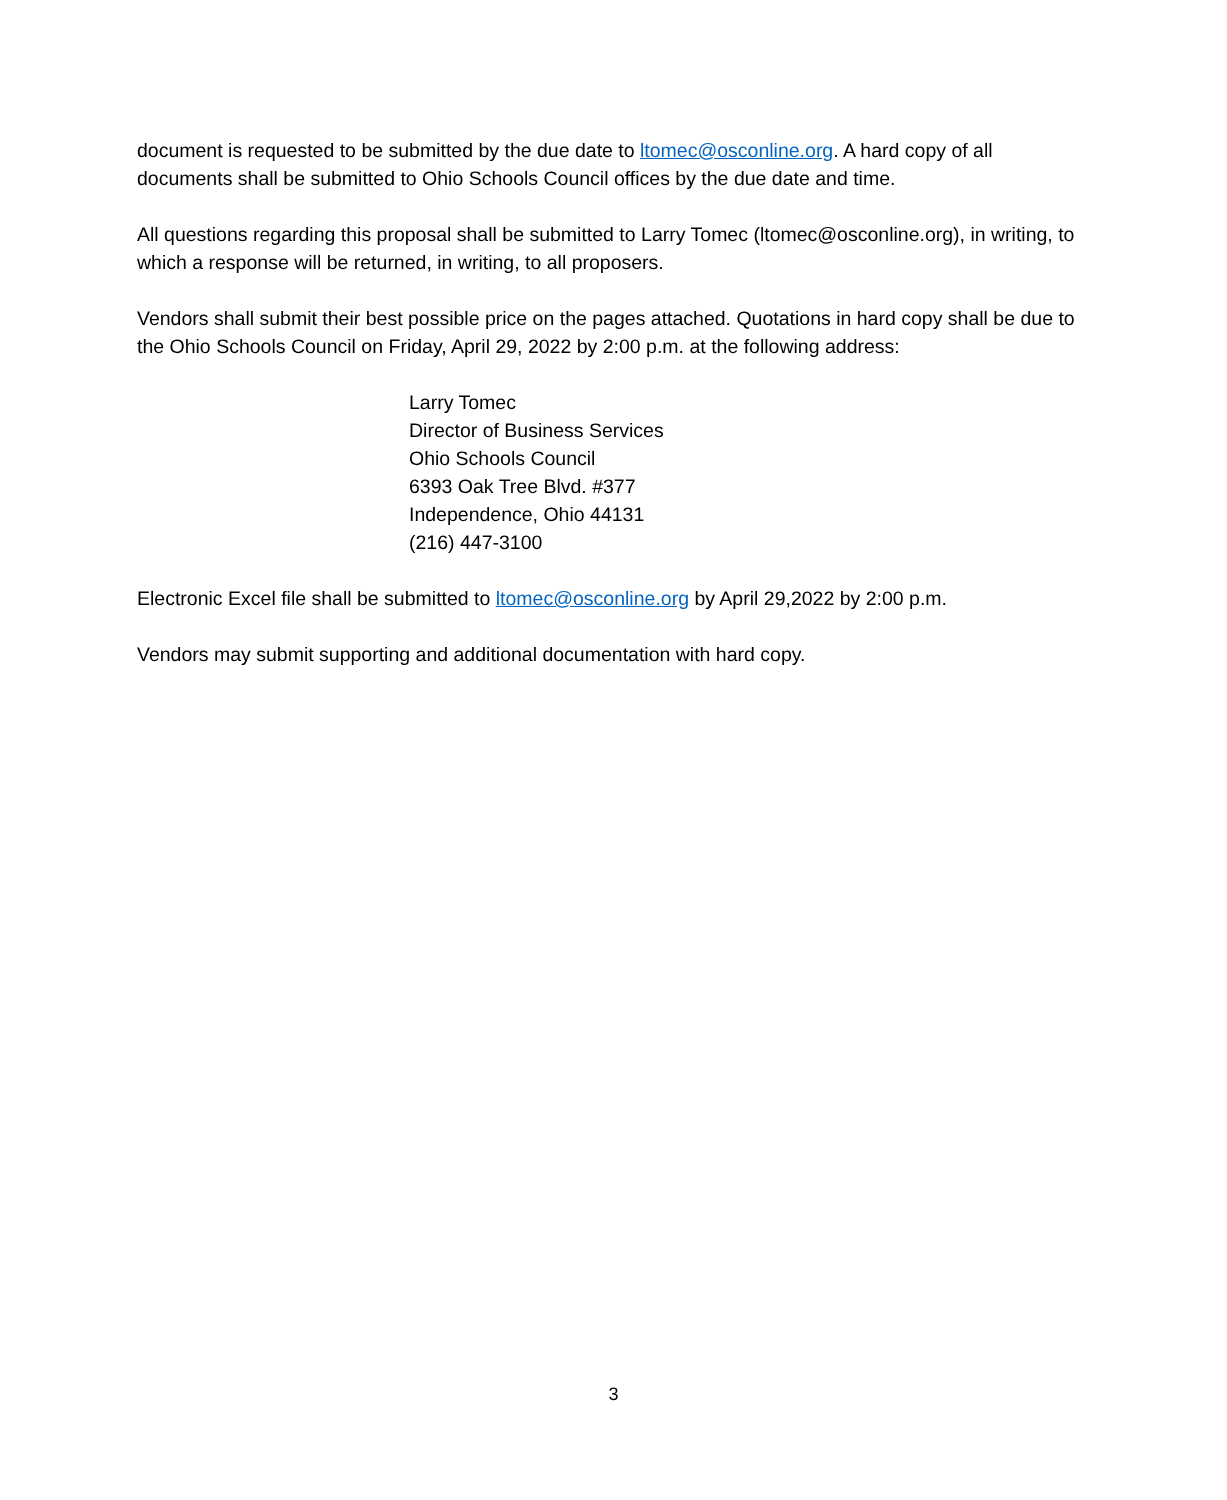document is requested to be submitted by the due date to ltomec@osconline.org. A hard copy of all documents shall be submitted to Ohio Schools Council offices by the due date and time.
All questions regarding this proposal shall be submitted to Larry Tomec (ltomec@osconline.org), in writing, to which a response will be returned, in writing, to all proposers.
Vendors shall submit their best possible price on the pages attached. Quotations in hard copy shall be due to the Ohio Schools Council on Friday, April 29, 2022 by 2:00 p.m. at the following address:
Larry Tomec
Director of Business Services
Ohio Schools Council
6393 Oak Tree Blvd. #377
Independence, Ohio 44131
(216) 447-3100
Electronic Excel file shall be submitted to ltomec@osconline.org by April 29,2022 by 2:00 p.m.
Vendors may submit supporting and additional documentation with hard copy.
3